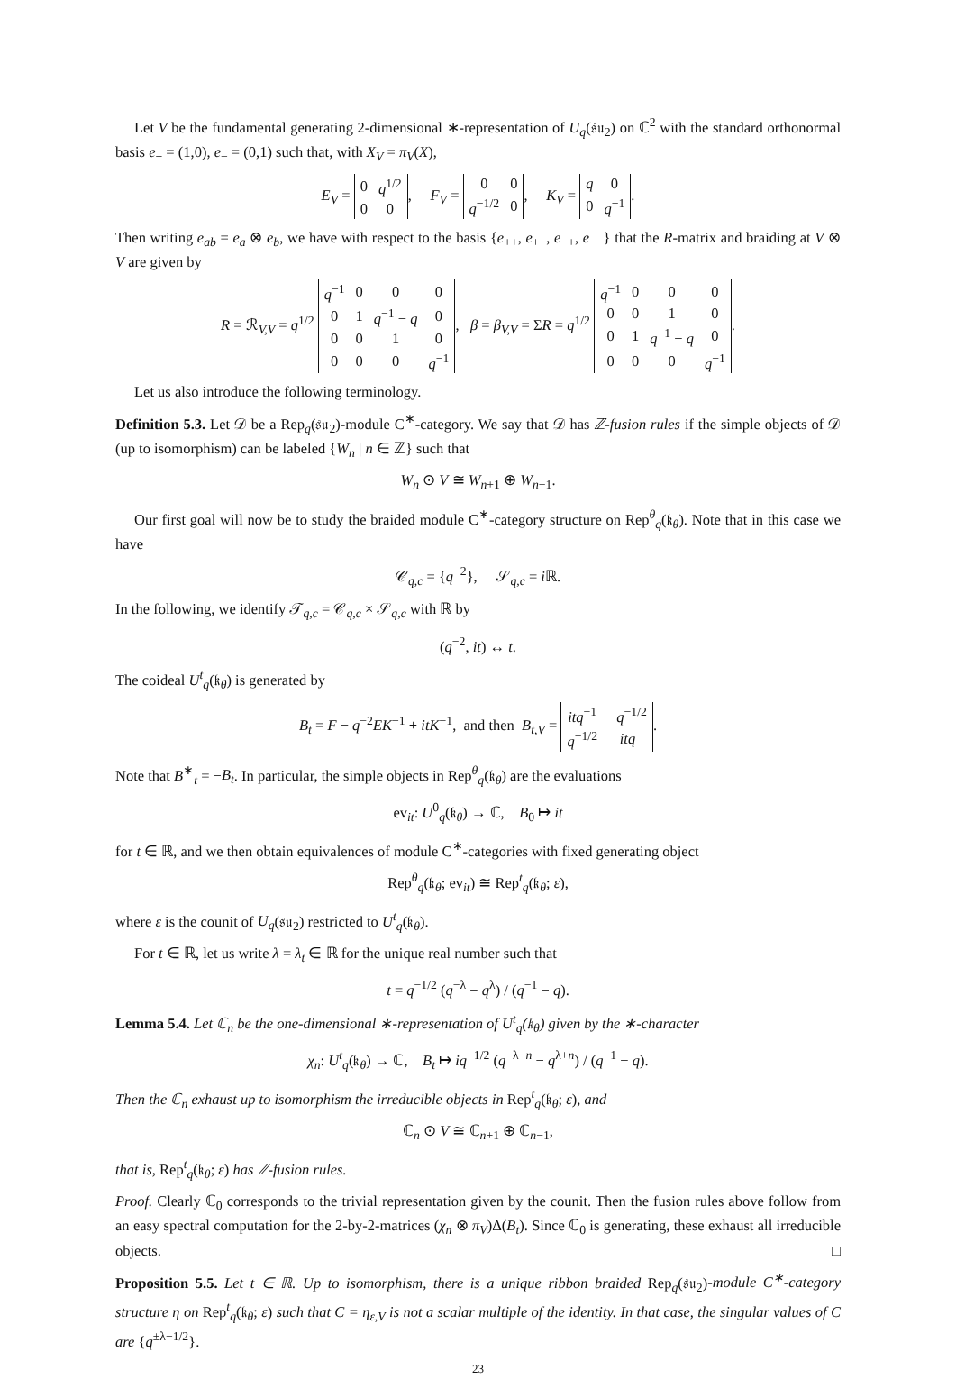Let V be the fundamental generating 2-dimensional ∗-representation of U<sub>q</sub>(𝔰𝔲<sub>2</sub>) on ℂ<sup>2</sup> with the standard orthonormal basis e<sub>+</sub> = (1,0), e<sub>−</sub> = (0,1) such that, with X<sub>V</sub> = π<sub>V</sub>(X),
E<sub>V</sub> =
| 0 | q<sup>1/2</sup> |
| 0 | 0 |
, F<sub>V</sub> =
| 0 | 0 |
| q<sup>−1/2</sup> | 0 |
, K<sub>V</sub> =
| q | 0 |
| 0 | q<sup>−1</sup> |
.
Then writing e<sub>ab</sub> = e<sub>a</sub> ⊗ e<sub>b</sub>, we have with respect to the basis {e<sub>++</sub>, e<sub>+−</sub>, e<sub>−+</sub>, e<sub>−−</sub>} that the R-matrix and braiding at V ⊗ V are given by
R = ℛ<sub>V,V</sub> = q<sup>1/2</sup>
| q<sup>−1</sup> | 0 | 0 | 0 |
| 0 | 1 | q<sup>−1</sup> − q | 0 |
| 0 | 0 | 1 | 0 |
| 0 | 0 | 0 | q<sup>−1</sup> |
, β = β<sub>V,V</sub> = ΣR = q<sup>1/2</sup>
| q<sup>−1</sup> | 0 | 0 | 0 |
| 0 | 0 | 1 | 0 |
| 0 | 1 | q<sup>−1</sup> − q | 0 |
| 0 | 0 | 0 | q<sup>−1</sup> |
.
Let us also introduce the following terminology.
Definition 5.3. Let 𝒟 be a Rep<sub>q</sub>(𝔰𝔲<sub>2</sub>)-module C<sup>∗</sup>-category. We say that 𝒟 has ℤ-fusion rules if the simple objects of 𝒟 (up to isomorphism) can be labeled {W<sub>n</sub> | n ∈ ℤ} such that
W<sub>n</sub> ⊙ V ≅ W<sub>n+1</sub> ⊕ W<sub>n−1</sub>.
Our first goal will now be to study the braided module C<sup>∗</sup>-category structure on Rep<sup>θ</sup><sub>q</sub>(𝔨<sub>θ</sub>). Note that in this case we have
𝒞<sub>q,c</sub> = {q<sup>−2</sup>}, 𝒮<sub>q,c</sub> = i ℝ.
In the following, we identify 𝒯<sub>q,c</sub> = 𝒞<sub>q,c</sub> × 𝒮<sub>q,c</sub> with ℝ by
(q<sup>−2</sup>, it) ↔ t.
The coideal U<sup>t</sup><sub>q</sub>(𝔨<sub>θ</sub>) is generated by
B<sub>t</sub> = F − q<sup>−2</sup>EK<sup>−1</sup> + itK<sup>−1</sup>, and then B<sub>t,V</sub> =
| itq<sup>−1</sup> | − q<sup>−1/2</sup> |
| q<sup>−1/2</sup> | itq |
.
Note that B<sup>∗</sup><sub>t</sub> = −B<sub>t</sub>. In particular, the simple objects in Rep<sup>θ</sup><sub>q</sub>(𝔨<sub>θ</sub>) are the evaluations
ev<sub>it</sub>: U<sup>0</sup><sub>q</sub>(𝔨<sub>θ</sub>) → ℂ, B<sub>0</sub> ↦ it
for t ∈ ℝ, and we then obtain equivalences of module C<sup>∗</sup>-categories with fixed generating object
Rep<sup>θ</sup><sub>q</sub>(𝔨<sub>θ</sub>; ev<sub>it</sub>) ≅ Rep<sup>t</sup><sub>q</sub>(𝔨<sub>θ</sub>; ε),
where ε is the counit of U<sub>q</sub>(𝔰𝔲<sub>2</sub>) restricted to U<sup>t</sup><sub>q</sub>(𝔨<sub>θ</sub>).
For t ∈ ℝ, let us write λ = λ<sub>t</sub> ∈ ℝ for the unique real number such that
t = q<sup>−1/2</sup> (q<sup>−λ</sup> − q<sup>λ</sup>) / (q<sup>−1</sup> − q).
Lemma 5.4. Let ℂ<sub>n</sub> be the one-dimensional ∗-representation of U<sup>t</sup><sub>q</sub>(𝔨<sub>θ</sub>) given by the ∗-character
χ<sub>n</sub>: U<sup>t</sup><sub>q</sub>(𝔨<sub>θ</sub>) → ℂ, B<sub>t</sub> ↦ iq<sup>−1/2</sup> (q<sup>−λ−n</sup> − q<sup>λ+n</sup>) / (q<sup>−1</sup> − q).
Then the ℂ<sub>n</sub> exhaust up to isomorphism the irreducible objects in Rep<sup>t</sup><sub>q</sub>(𝔨<sub>θ</sub>; ε), and
ℂ<sub>n</sub> ⊙ V ≅ ℂ<sub>n+1</sub> ⊕ ℂ<sub>n−1</sub>,
that is, Rep<sup>t</sup><sub>q</sub>(𝔨<sub>θ</sub>; ε) has ℤ-fusion rules.
Proof. Clearly ℂ<sub>0</sub> corresponds to the trivial representation given by the counit. Then the fusion rules above follow from an easy spectral computation for the 2-by-2-matrices (χ<sub>n</sub> ⊗ π<sub>V</sub>)Δ(B<sub>t</sub>). Since ℂ<sub>0</sub> is generating, these exhaust all irreducible objects. □
Proposition 5.5. Let t ∈ ℝ. Up to isomorphism, there is a unique ribbon braided Rep<sub>q</sub>(𝔰𝔲<sub>2</sub>)-module C<sup>∗</sup>-category structure η on Rep<sup>t</sup><sub>q</sub>(𝔨<sub>θ</sub>; ε) such that C = η<sub>ε,V</sub> is not a scalar multiple of the identity. In that case, the singular values of C are {q<sup>±λ−1/2</sup>}.
23